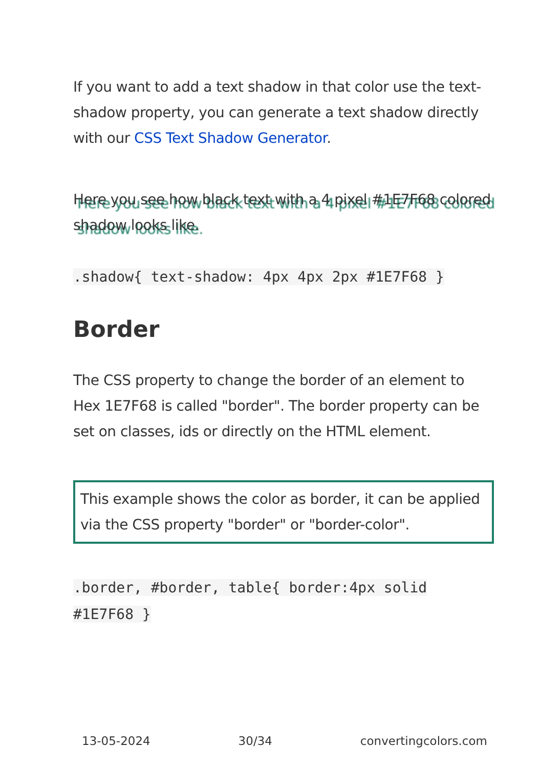If you want to add a text shadow in that color use the text-shadow property, you can generate a text shadow directly with our CSS Text Shadow Generator.
Here you see how black text with a 4 pixel #1E7F68 colored shadow looks like.
.shadow{ text-shadow: 4px 4px 2px #1E7F68 }
Border
The CSS property to change the border of an element to Hex 1E7F68 is called "border". The border property can be set on classes, ids or directly on the HTML element.
This example shows the color as border, it can be applied via the CSS property "border" or "border-color".
.border, #border, table{ border:4px solid #1E7F68 }
13-05-2024 30/34 convertingcolors.com